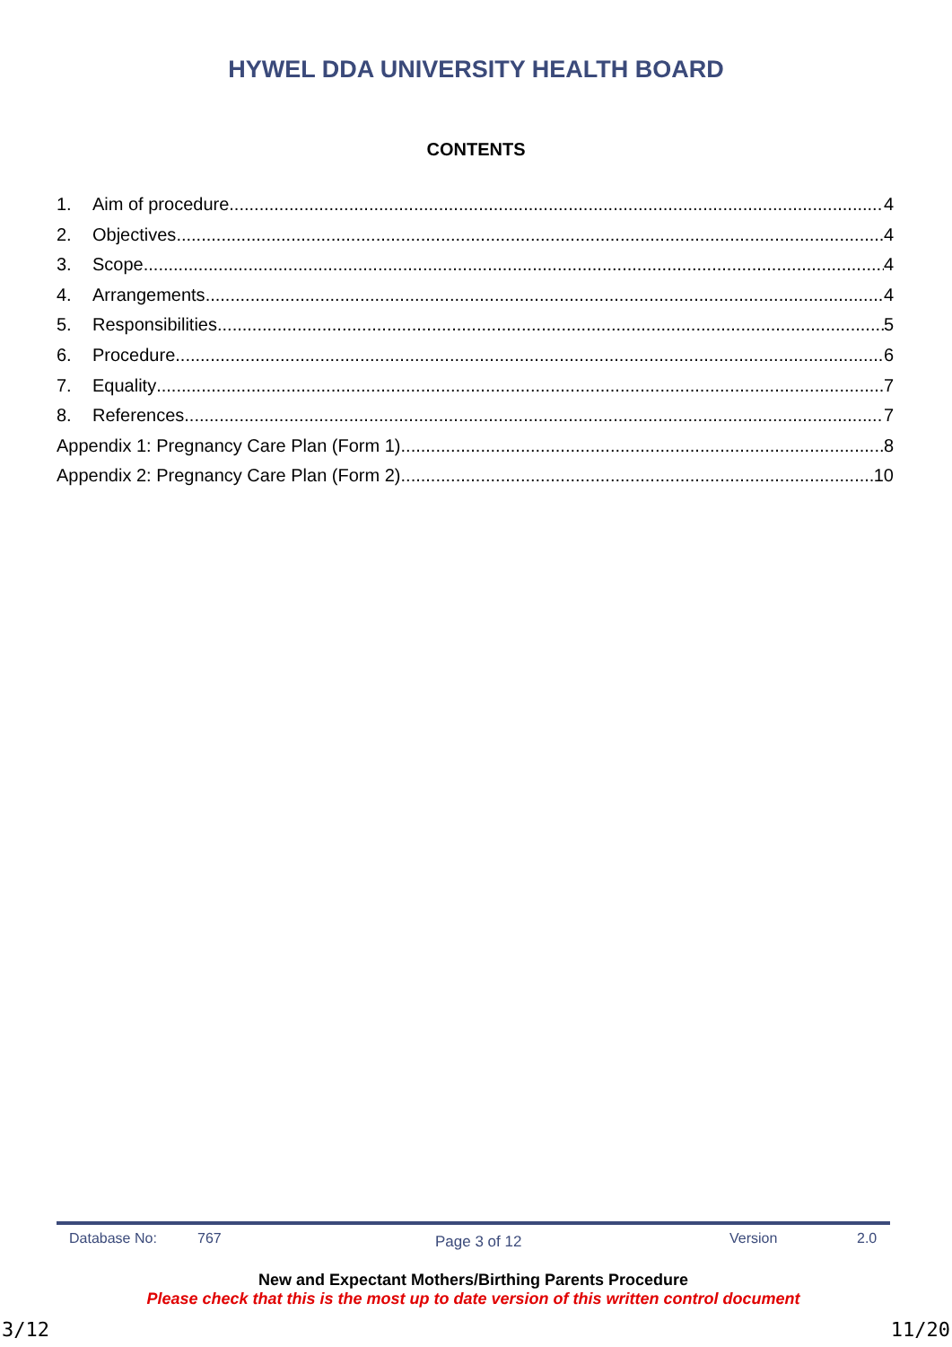HYWEL DDA UNIVERSITY HEALTH BOARD
CONTENTS
1. Aim of procedure 4
2. Objectives 4
3. Scope 4
4. Arrangements 4
5. Responsibilities 5
6. Procedure 6
7. Equality 7
8. References 7
Appendix 1: Pregnancy Care Plan (Form 1) 8
Appendix 2: Pregnancy Care Plan (Form 2) 10
Database No: 767 Page 3 of 12 Version 2.0
New and Expectant Mothers/Birthing Parents Procedure
Please check that this is the most up to date version of this written control document
3/12 11/20